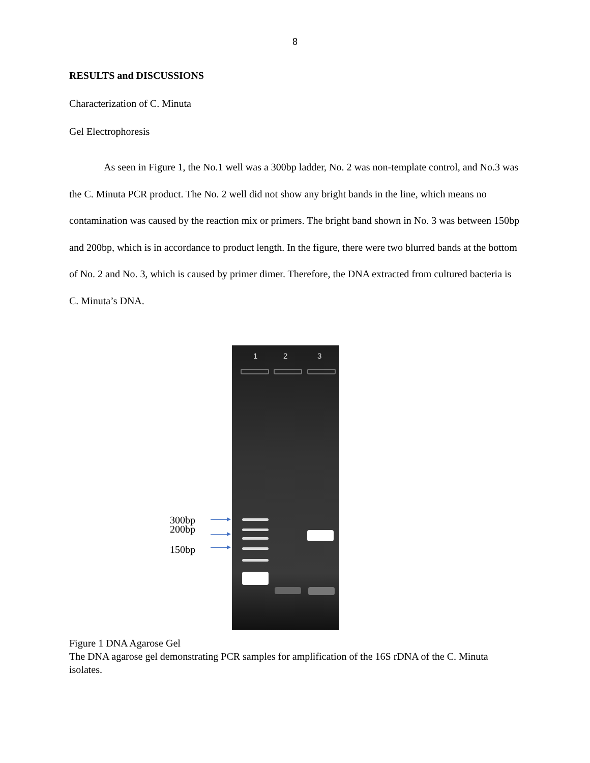8
RESULTS and DISCUSSIONS
Characterization of C. Minuta
Gel Electrophoresis
As seen in Figure 1, the No.1 well was a 300bp ladder, No. 2 was non-template control, and No.3 was the C. Minuta PCR product. The No. 2 well did not show any bright bands in the line, which means no contamination was caused by the reaction mix or primers. The bright band shown in No. 3 was between 150bp and 200bp, which is in accordance to product length. In the figure, there were two blurred bands at the bottom of No. 2 and No. 3, which is caused by primer dimer. Therefore, the DNA extracted from cultured bacteria is C. Minuta’s DNA.
300bp
200bp
150bp
1 2 3
Figure 1 DNA Agarose Gel
The DNA agarose gel demonstrating PCR samples for amplification of the 16S rDNA of the C. Minuta isolates.